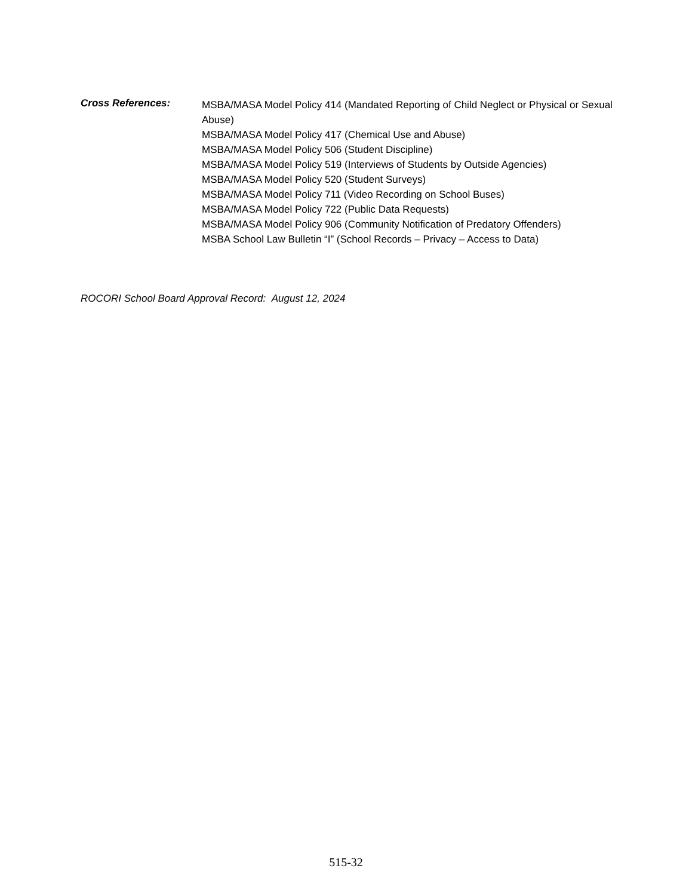Cross References:
MSBA/MASA Model Policy 414 (Mandated Reporting of Child Neglect or Physical or Sexual Abuse)
MSBA/MASA Model Policy 417 (Chemical Use and Abuse)
MSBA/MASA Model Policy 506 (Student Discipline)
MSBA/MASA Model Policy 519 (Interviews of Students by Outside Agencies)
MSBA/MASA Model Policy 520 (Student Surveys)
MSBA/MASA Model Policy 711 (Video Recording on School Buses)
MSBA/MASA Model Policy 722 (Public Data Requests)
MSBA/MASA Model Policy 906 (Community Notification of Predatory Offenders)
MSBA School Law Bulletin “I” (School Records – Privacy – Access to Data)
ROCORI School Board Approval Record: August 12, 2024
515-32